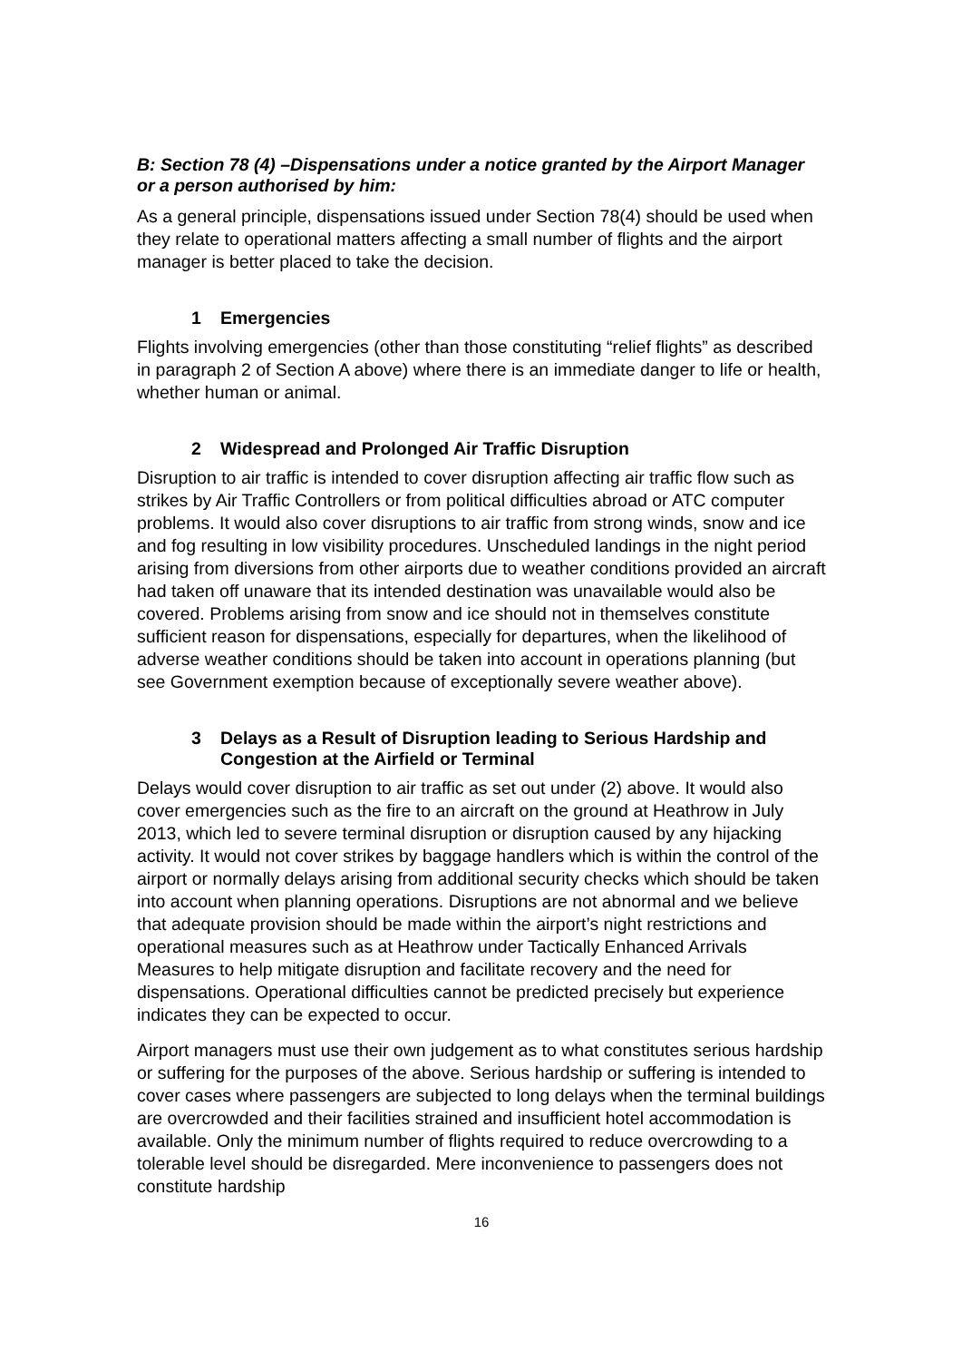B: Section 78 (4) –Dispensations under a notice granted by the Airport Manager or a person authorised by him:
As a general principle, dispensations issued under Section 78(4) should be used when they relate to operational matters affecting a small number of flights and the airport manager is better placed to take the decision.
1 Emergencies
Flights involving emergencies (other than those constituting “relief flights” as described in paragraph 2 of Section A above) where there is an immediate danger to life or health, whether human or animal.
2 Widespread and Prolonged Air Traffic Disruption
Disruption to air traffic is intended to cover disruption affecting air traffic flow such as strikes by Air Traffic Controllers or from political difficulties abroad or ATC computer problems. It would also cover disruptions to air traffic from strong winds, snow and ice and fog resulting in low visibility procedures. Unscheduled landings in the night period arising from diversions from other airports due to weather conditions provided an aircraft had taken off unaware that its intended destination was unavailable would also be covered. Problems arising from snow and ice should not in themselves constitute sufficient reason for dispensations, especially for departures, when the likelihood of adverse weather conditions should be taken into account in operations planning (but see Government exemption because of exceptionally severe weather above).
3 Delays as a Result of Disruption leading to Serious Hardship and Congestion at the Airfield or Terminal
Delays would cover disruption to air traffic as set out under (2) above. It would also cover emergencies such as the fire to an aircraft on the ground at Heathrow in July 2013, which led to severe terminal disruption or disruption caused by any hijacking activity. It would not cover strikes by baggage handlers which is within the control of the airport or normally delays arising from additional security checks which should be taken into account when planning operations. Disruptions are not abnormal and we believe that adequate provision should be made within the airport’s night restrictions and operational measures such as at Heathrow under Tactically Enhanced Arrivals Measures to help mitigate disruption and facilitate recovery and the need for dispensations. Operational difficulties cannot be predicted precisely but experience indicates they can be expected to occur.
Airport managers must use their own judgement as to what constitutes serious hardship or suffering for the purposes of the above. Serious hardship or suffering is intended to cover cases where passengers are subjected to long delays when the terminal buildings are overcrowded and their facilities strained and insufficient hotel accommodation is available. Only the minimum number of flights required to reduce overcrowding to a tolerable level should be disregarded. Mere inconvenience to passengers does not constitute hardship
16